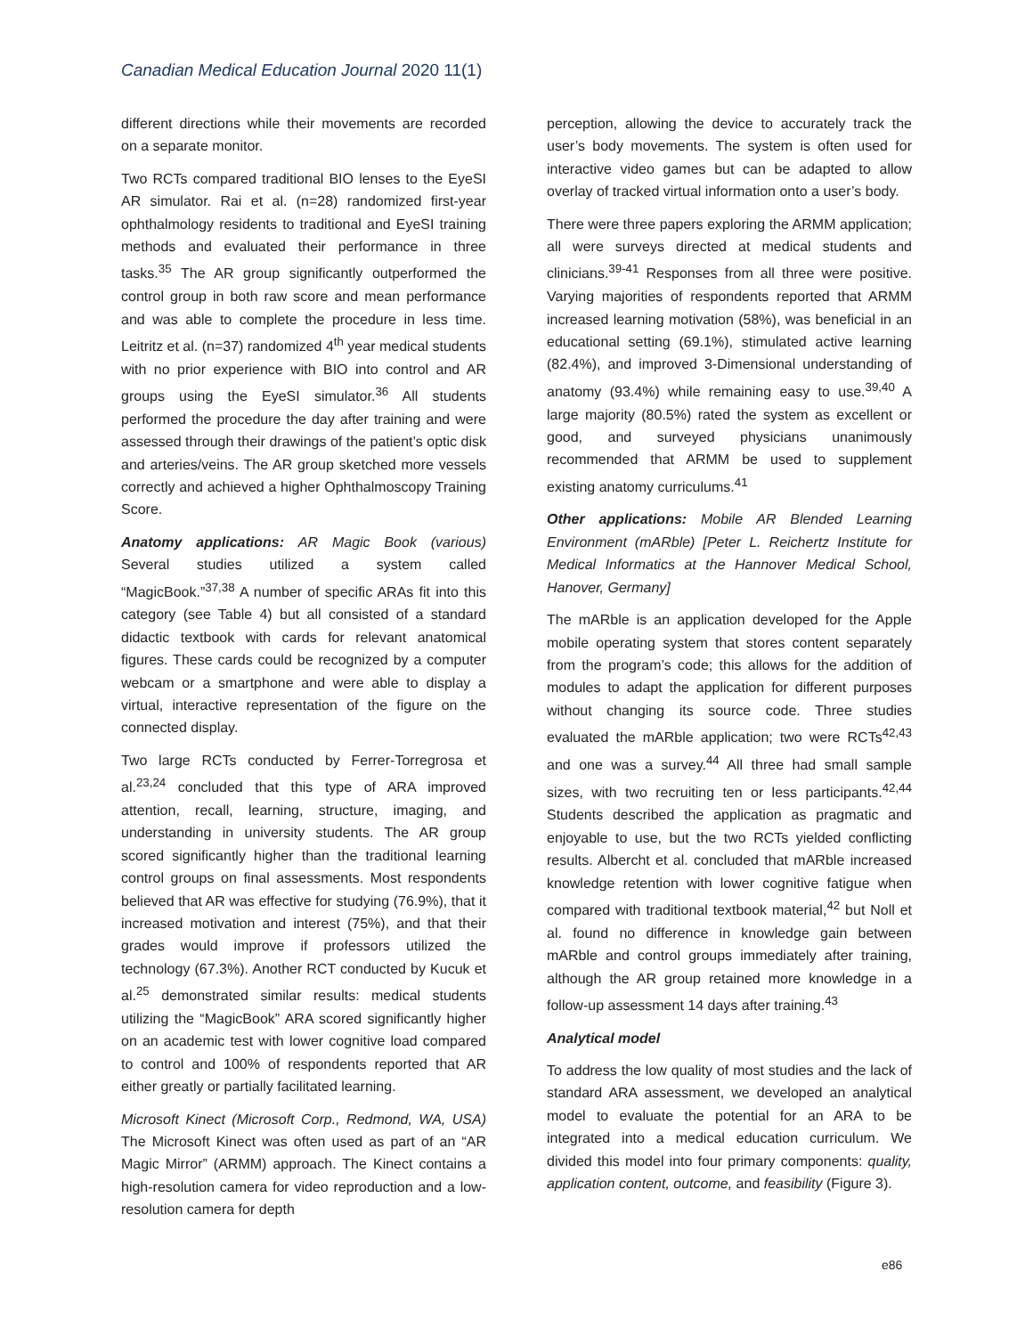Canadian Medical Education Journal 2020 11(1)
different directions while their movements are recorded on a separate monitor.
Two RCTs compared traditional BIO lenses to the EyeSI AR simulator. Rai et al. (n=28) randomized first-year ophthalmology residents to traditional and EyeSI training methods and evaluated their performance in three tasks.<sup>35</sup> The AR group significantly outperformed the control group in both raw score and mean performance and was able to complete the procedure in less time. Leitritz et al. (n=37) randomized 4<sup>th</sup> year medical students with no prior experience with BIO into control and AR groups using the EyeSI simulator.<sup>36</sup> All students performed the procedure the day after training and were assessed through their drawings of the patient’s optic disk and arteries/veins. The AR group sketched more vessels correctly and achieved a higher Ophthalmoscopy Training Score.
Anatomy applications: AR Magic Book (various) Several studies utilized a system called “MagicBook.”<sup>37,38</sup> A number of specific ARAs fit into this category (see Table 4) but all consisted of a standard didactic textbook with cards for relevant anatomical figures. These cards could be recognized by a computer webcam or a smartphone and were able to display a virtual, interactive representation of the figure on the connected display.
Two large RCTs conducted by Ferrer-Torregrosa et al.<sup>23,24</sup> concluded that this type of ARA improved attention, recall, learning, structure, imaging, and understanding in university students. The AR group scored significantly higher than the traditional learning control groups on final assessments. Most respondents believed that AR was effective for studying (76.9%), that it increased motivation and interest (75%), and that their grades would improve if professors utilized the technology (67.3%). Another RCT conducted by Kucuk et al.<sup>25</sup> demonstrated similar results: medical students utilizing the “MagicBook” ARA scored significantly higher on an academic test with lower cognitive load compared to control and 100% of respondents reported that AR either greatly or partially facilitated learning.
Microsoft Kinect (Microsoft Corp., Redmond, WA, USA) The Microsoft Kinect was often used as part of an “AR Magic Mirror” (ARMM) approach. The Kinect contains a high-resolution camera for video reproduction and a low-resolution camera for depth
perception, allowing the device to accurately track the user’s body movements. The system is often used for interactive video games but can be adapted to allow overlay of tracked virtual information onto a user’s body.
There were three papers exploring the ARMM application; all were surveys directed at medical students and clinicians.<sup>39-41</sup> Responses from all three were positive. Varying majorities of respondents reported that ARMM increased learning motivation (58%), was beneficial in an educational setting (69.1%), stimulated active learning (82.4%), and improved 3-Dimensional understanding of anatomy (93.4%) while remaining easy to use.<sup>39,40</sup> A large majority (80.5%) rated the system as excellent or good, and surveyed physicians unanimously recommended that ARMM be used to supplement existing anatomy curriculums.<sup>41</sup>
Other applications: Mobile AR Blended Learning Environment (mARble) [Peter L. Reichertz Institute for Medical Informatics at the Hannover Medical School, Hanover, Germany]
The mARble is an application developed for the Apple mobile operating system that stores content separately from the program’s code; this allows for the addition of modules to adapt the application for different purposes without changing its source code. Three studies evaluated the mARble application; two were RCTs<sup>42,43</sup> and one was a survey.<sup>44</sup> All three had small sample sizes, with two recruiting ten or less participants.<sup>42,44</sup> Students described the application as pragmatic and enjoyable to use, but the two RCTs yielded conflicting results. Albercht et al. concluded that mARble increased knowledge retention with lower cognitive fatigue when compared with traditional textbook material,<sup>42</sup> but Noll et al. found no difference in knowledge gain between mARble and control groups immediately after training, although the AR group retained more knowledge in a follow-up assessment 14 days after training.<sup>43</sup>
Analytical model
To address the low quality of most studies and the lack of standard ARA assessment, we developed an analytical model to evaluate the potential for an ARA to be integrated into a medical education curriculum. We divided this model into four primary components: quality, application content, outcome, and feasibility (Figure 3).
e86